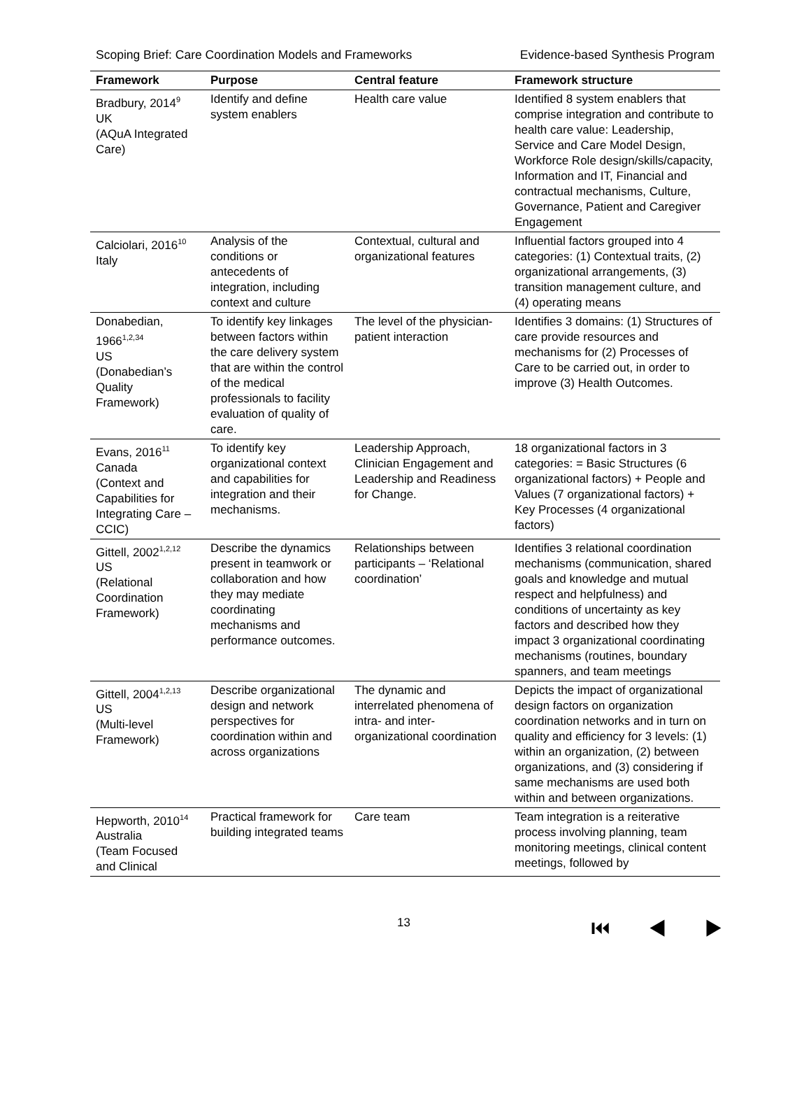Scoping Brief: Care Coordination Models and Frameworks Evidence-based Synthesis Program
| Framework | Purpose | Central feature | Framework structure |
| --- | --- | --- | --- |
| Bradbury, 2014<sup>9</sup> UK (AQuA Integrated Care) | Identify and define system enablers | Health care value | Identified 8 system enablers that comprise integration and contribute to health care value: Leadership, Service and Care Model Design, Workforce Role design/skills/capacity, Information and IT, Financial and contractual mechanisms, Culture, Governance, Patient and Caregiver Engagement |
| Calciolari, 2016<sup>10</sup> Italy | Analysis of the conditions or antecedents of integration, including context and culture | Contextual, cultural and organizational features | Influential factors grouped into 4 categories: (1) Contextual traits, (2) organizational arrangements, (3) transition management culture, and (4) operating means |
| Donabedian, 1966<sup>1,2,34</sup> US (Donabedian’s Quality Framework) | To identify key linkages between factors within the care delivery system that are within the control of the medical professionals to facility evaluation of quality of care. | The level of the physician-patient interaction | Identifies 3 domains: (1) Structures of care provide resources and mechanisms for (2) Processes of Care to be carried out, in order to improve (3) Health Outcomes. |
| Evans, 2016<sup>11</sup> Canada (Context and Capabilities for Integrating Care – CCIC) | To identify key organizational context and capabilities for integration and their mechanisms. | Leadership Approach, Clinician Engagement and Leadership and Readiness for Change. | 18 organizational factors in 3 categories: = Basic Structures (6 organizational factors) + People and Values (7 organizational factors) + Key Processes (4 organizational factors) |
| Gittell, 2002<sup>1,2,12</sup> US (Relational Coordination Framework) | Describe the dynamics present in teamwork or collaboration and how they may mediate coordinating mechanisms and performance outcomes. | Relationships between participants – ‘Relational coordination’ | Identifies 3 relational coordination mechanisms (communication, shared goals and knowledge and mutual respect and helpfulness) and conditions of uncertainty as key factors and described how they impact 3 organizational coordinating mechanisms (routines, boundary spanners, and team meetings |
| Gittell, 2004<sup>1,2,13</sup> US (Multi-level Framework) | Describe organizational design and network perspectives for coordination within and across organizations | The dynamic and interrelated phenomena of intra- and inter-organizational coordination | Depicts the impact of organizational design factors on organization coordination networks and in turn on quality and efficiency for 3 levels: (1) within an organization, (2) between organizations, and (3) considering if same mechanisms are used both within and between organizations. |
| Hepworth, 2010<sup>14</sup> Australia (Team Focused and Clinical | Practical framework for building integrated teams | Care team | Team integration is a reiterative process involving planning, team monitoring meetings, clinical content meetings, followed by |
13 ⏮ ◀ ▶